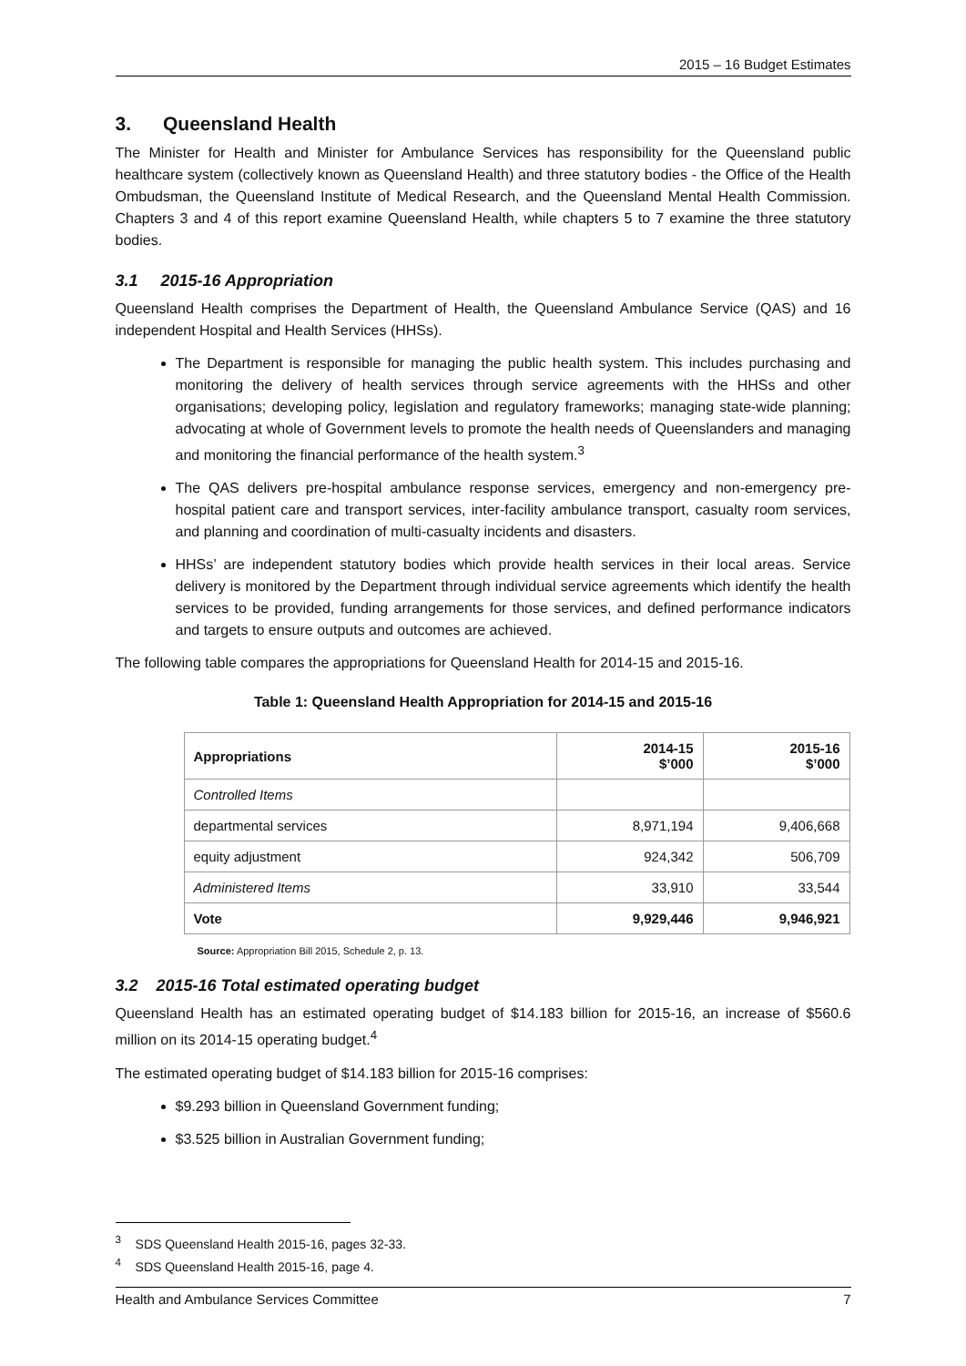2015 – 16 Budget Estimates
3. Queensland Health
The Minister for Health and Minister for Ambulance Services has responsibility for the Queensland public healthcare system (collectively known as Queensland Health) and three statutory bodies - the Office of the Health Ombudsman, the Queensland Institute of Medical Research, and the Queensland Mental Health Commission. Chapters 3 and 4 of this report examine Queensland Health, while chapters 5 to 7 examine the three statutory bodies.
3.1 2015-16 Appropriation
Queensland Health comprises the Department of Health, the Queensland Ambulance Service (QAS) and 16 independent Hospital and Health Services (HHSs).
The Department is responsible for managing the public health system. This includes purchasing and monitoring the delivery of health services through service agreements with the HHSs and other organisations; developing policy, legislation and regulatory frameworks; managing state-wide planning; advocating at whole of Government levels to promote the health needs of Queenslanders and managing and monitoring the financial performance of the health system.<sup>3</sup>
The QAS delivers pre-hospital ambulance response services, emergency and non-emergency pre-hospital patient care and transport services, inter-facility ambulance transport, casualty room services, and planning and coordination of multi-casualty incidents and disasters.
HHSs’ are independent statutory bodies which provide health services in their local areas. Service delivery is monitored by the Department through individual service agreements which identify the health services to be provided, funding arrangements for those services, and defined performance indicators and targets to ensure outputs and outcomes are achieved.
The following table compares the appropriations for Queensland Health for 2014-15 and 2015-16.
Table 1: Queensland Health Appropriation for 2014-15 and 2015-16
| Appropriations | 2014-15 $’000 | 2015-16 $’000 |
| --- | --- | --- |
| Controlled Items | | |
| departmental services | 8,971,194 | 9,406,668 |
| equity adjustment | 924,342 | 506,709 |
| Administered Items | 33,910 | 33,544 |
| Vote | 9,929,446 | 9,946,921 |
Source: Appropriation Bill 2015, Schedule 2, p. 13.
3.2 2015-16 Total estimated operating budget
Queensland Health has an estimated operating budget of $14.183 billion for 2015-16, an increase of $560.6 million on its 2014-15 operating budget.<sup>4</sup>
The estimated operating budget of $14.183 billion for 2015-16 comprises:
$9.293 billion in Queensland Government funding;
$3.525 billion in Australian Government funding;
<sup>3</sup> SDS Queensland Health 2015-16, pages 32-33.
<sup>4</sup> SDS Queensland Health 2015-16, page 4.
Health and Ambulance Services Committee 7